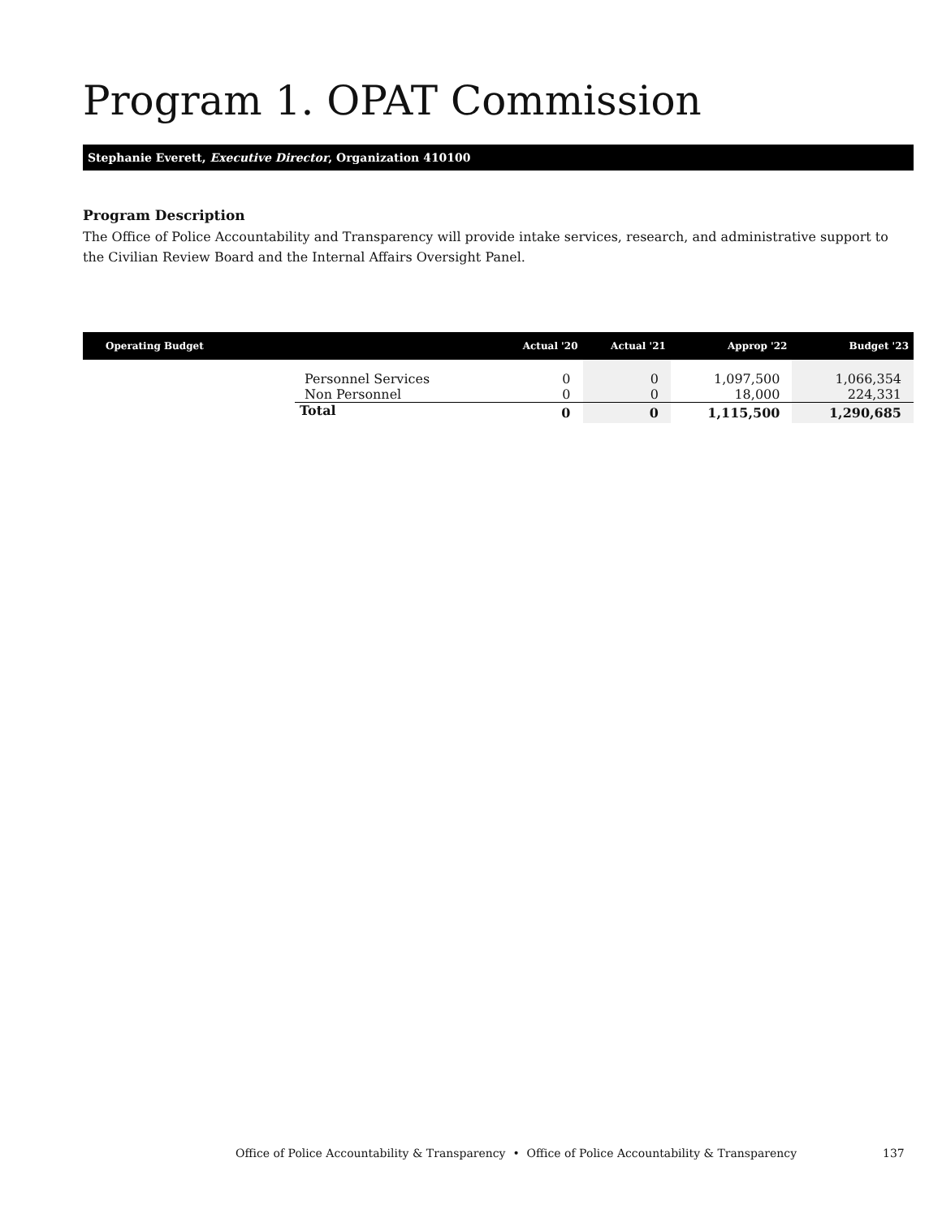Program 1. OPAT Commission
Stephanie Everett, Executive Director, Organization 410100
Program Description
The Office of Police Accountability and Transparency will provide intake services, research, and administrative support to the Civilian Review Board and the Internal Affairs Oversight Panel.
| Operating Budget | | Actual '20 | Actual '21 | Approp '22 | Budget '23 |
| --- | --- | --- | --- | --- | --- |
| | Personnel Services | 0 | 0 | 1,097,500 | 1,066,354 |
| | Non Personnel | 0 | 0 | 18,000 | 224,331 |
| | Total | 0 | 0 | 1,115,500 | 1,290,685 |
Office of Police Accountability & Transparency • Office of Police Accountability & Transparency
137